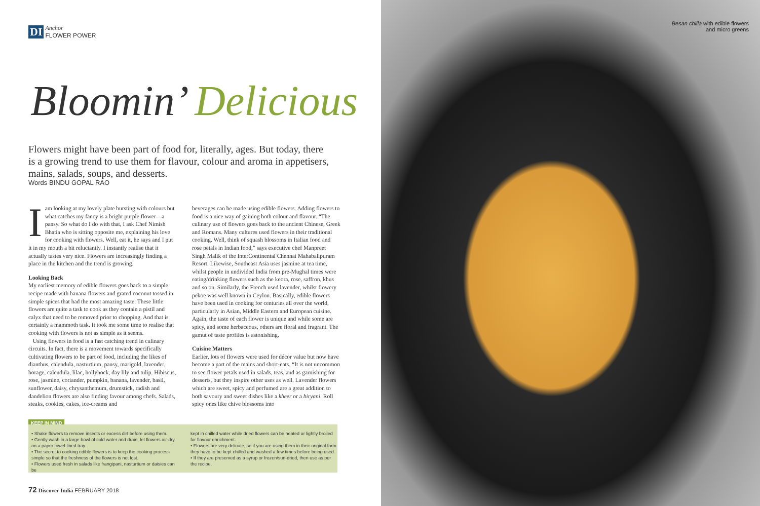DI Anchor
FLOWER POWER
Bloomin’ Delicious
Flowers might have been part of food for, literally, ages. But today, there is a growing trend to use them for flavour, colour and aroma in appetisers, mains, salads, soups, and desserts.
Words BINDU GOPAL RAO
Iam looking at my lovely plate bursting with colours but what catches my fancy is a bright purple flower—a pansy. So what do I do with that, I ask Chef Nimish Bhatia who is sitting opposite me, explaining his love for cooking with flowers. Well, eat it, he says and I put it in my mouth a bit reluctantly. I instantly realise that it actually tastes very nice. Flowers are increasingly finding a place in the kitchen and the trend is growing.
Looking Back
My earliest memory of edible flowers goes back to a simple recipe made with banana flowers and grated coconut tossed in simple spices that had the most amazing taste. These little flowers are quite a task to cook as they contain a pistil and calyx that need to be removed prior to chopping. And that is certainly a mammoth task. It took me some time to realise that cooking with flowers is not as simple as it seems.
Using flowers in food is a fast catching trend in culinary circuits. In fact, there is a movement towards specifically cultivating flowers to be part of food, including the likes of dianthus, calendula, nasturtium, pansy, marigold, lavender, borage, calendula, lilac, hollyhock, day lily and tulip. Hibiscus, rose, jasmine, coriander, pumpkin, banana, lavender, basil, sunflower, daisy, chrysanthemum, drumstick, radish and dandelion flowers are also finding favour among chefs. Salads, steaks, cookies, cakes, ice-creams and
beverages can be made using edible flowers. Adding flowers to food is a nice way of gaining both colour and flavour. “The culinary use of flowers goes back to the ancient Chinese, Greek and Romans. Many cultures used flowers in their traditional cooking. Well, think of squash blossoms in Italian food and rose petals in Indian food,” says executive chef Manpreet Singh Malik of the InterContinental Chennai Mahabalipuram Resort. Likewise, Southeast Asia uses jasmine at tea time, whilst people in undivided India from pre-Mughal times were eating/drinking flowers such as the keora, rose, saffron, khus and so on. Similarly, the French used lavender, whilst flowery pekoe was well known in Ceylon. Basically, edible flowers have been used in cooking for centuries all over the world, particularly in Asian, Middle Eastern and European cuisine. Again, the taste of each flower is unique and while some are spicy, and some herbaceous, others are floral and fragrant. The gamut of taste profiles is astonishing.
Cuisine Matters
Earlier, lots of flowers were used for décor value but now have become a part of the mains and short-eats. “It is not uncommon to see flower petals used in salads, teas, and as garnishing for desserts, but they inspire other uses as well. Lavender flowers which are sweet, spicy and perfumed are a great addition to both savoury and sweet dishes like a kheer or a biryani. Roll spicy ones like chive blossoms into
KEEP IN MIND
• Shake flowers to remove insects or excess dirt before using them.
• Gently wash in a large bowl of cold water and drain, let flowers air-dry on a paper towel-lined tray.
• The secret to cooking edible flowers is to keep the cooking process simple so that the freshness of the flowers is not lost.
• Flowers used fresh in salads like frangipani, nasturtium or daisies can be
kept in chilled water while dried flowers can be heated or lightly broiled for flavour enrichment.
• Flowers are very delicate, so if you are using them in their original form they have to be kept chilled and washed a few times before being used.
• If they are preserved as a syrup or frozen/sun-dried, then use as per the recipe.
72 Discover India FEBRUARY 2018
Besan chilla with edible flowers and micro greens